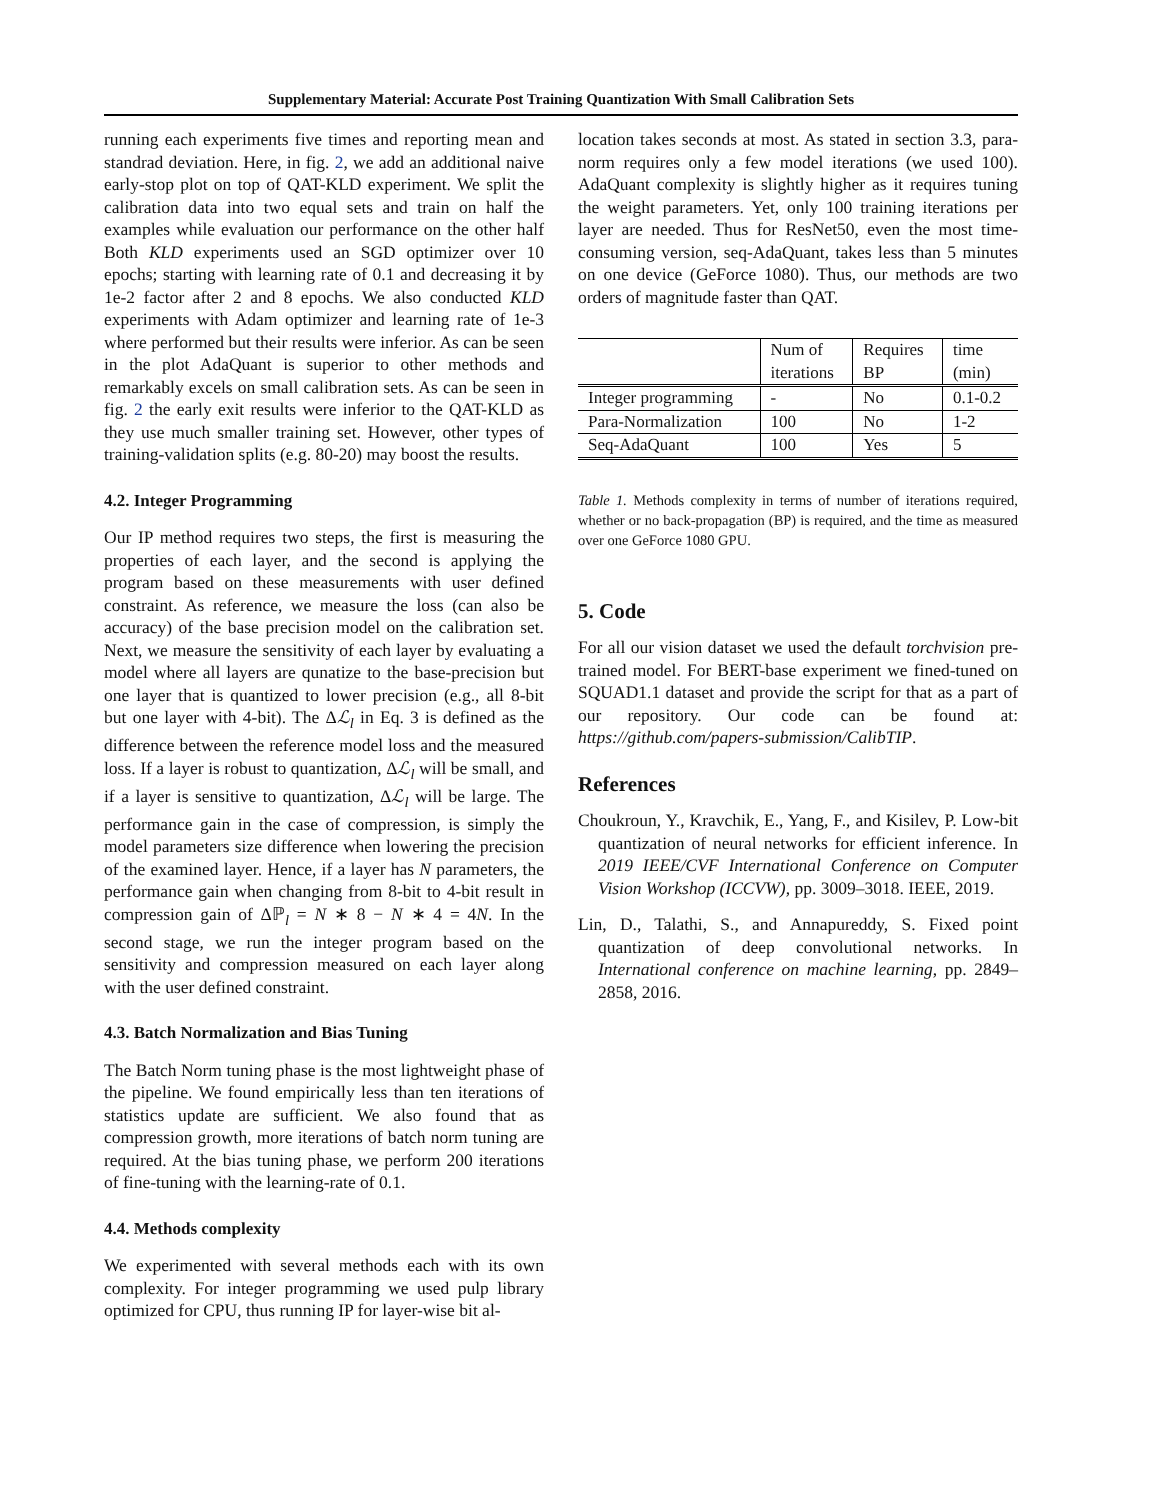Supplementary Material: Accurate Post Training Quantization With Small Calibration Sets
running each experiments five times and reporting mean and standrad deviation. Here, in fig. 2, we add an additional naive early-stop plot on top of QAT-KLD experiment. We split the calibration data into two equal sets and train on half the examples while evaluation our performance on the other half Both KLD experiments used an SGD optimizer over 10 epochs; starting with learning rate of 0.1 and decreasing it by 1e-2 factor after 2 and 8 epochs. We also conducted KLD experiments with Adam optimizer and learning rate of 1e-3 where performed but their results were inferior. As can be seen in the plot AdaQuant is superior to other methods and remarkably excels on small calibration sets. As can be seen in fig. 2 the early exit results were inferior to the QAT-KLD as they use much smaller training set. However, other types of training-validation splits (e.g. 80-20) may boost the results.
4.2. Integer Programming
Our IP method requires two steps, the first is measuring the properties of each layer, and the second is applying the program based on these measurements with user defined constraint. As reference, we measure the loss (can also be accuracy) of the base precision model on the calibration set. Next, we measure the sensitivity of each layer by evaluating a model where all layers are qunatize to the base-precision but one layer that is quantized to lower precision (e.g., all 8-bit but one layer with 4-bit). The Δℒ<sub>l</sub> in Eq. 3 is defined as the difference between the reference model loss and the measured loss. If a layer is robust to quantization, Δℒ<sub>l</sub> will be small, and if a layer is sensitive to quantization, Δℒ<sub>l</sub> will be large. The performance gain in the case of compression, is simply the model parameters size difference when lowering the precision of the examined layer. Hence, if a layer has N parameters, the performance gain when changing from 8-bit to 4-bit result in compression gain of Δℙ<sub>l</sub> = N ∗ 8 − N ∗ 4 = 4N. In the second stage, we run the integer program based on the sensitivity and compression measured on each layer along with the user defined constraint.
4.3. Batch Normalization and Bias Tuning
The Batch Norm tuning phase is the most lightweight phase of the pipeline. We found empirically less than ten iterations of statistics update are sufficient. We also found that as compression growth, more iterations of batch norm tuning are required. At the bias tuning phase, we perform 200 iterations of fine-tuning with the learning-rate of 0.1.
4.4. Methods complexity
We experimented with several methods each with its own complexity. For integer programming we used pulp library optimized for CPU, thus running IP for layer-wise bit al-
location takes seconds at most. As stated in section 3.3, para-norm requires only a few model iterations (we used 100). AdaQuant complexity is slightly higher as it requires tuning the weight parameters. Yet, only 100 training iterations per layer are needed. Thus for ResNet50, even the most time-consuming version, seq-AdaQuant, takes less than 5 minutes on one device (GeForce 1080). Thus, our methods are two orders of magnitude faster than QAT.
| | Num of iterations | Requires BP | time (min) |
| --- | --- | --- | --- |
| Integer programming | - | No | 0.1-0.2 |
| Para-Normalization | 100 | No | 1-2 |
| Seq-AdaQuant | 100 | Yes | 5 |
Table 1. Methods complexity in terms of number of iterations required, whether or no back-propagation (BP) is required, and the time as measured over one GeForce 1080 GPU.
5. Code
For all our vision dataset we used the default torchvision pre-trained model. For BERT-base experiment we fined-tuned on SQUAD1.1 dataset and provide the script for that as a part of our repository. Our code can be found at: https://github.com/papers-submission/CalibTIP.
References
Choukroun, Y., Kravchik, E., Yang, F., and Kisilev, P. Low-bit quantization of neural networks for efficient inference. In 2019 IEEE/CVF International Conference on Computer Vision Workshop (ICCVW), pp. 3009–3018. IEEE, 2019.
Lin, D., Talathi, S., and Annapureddy, S. Fixed point quantization of deep convolutional networks. In International conference on machine learning, pp. 2849–2858, 2016.